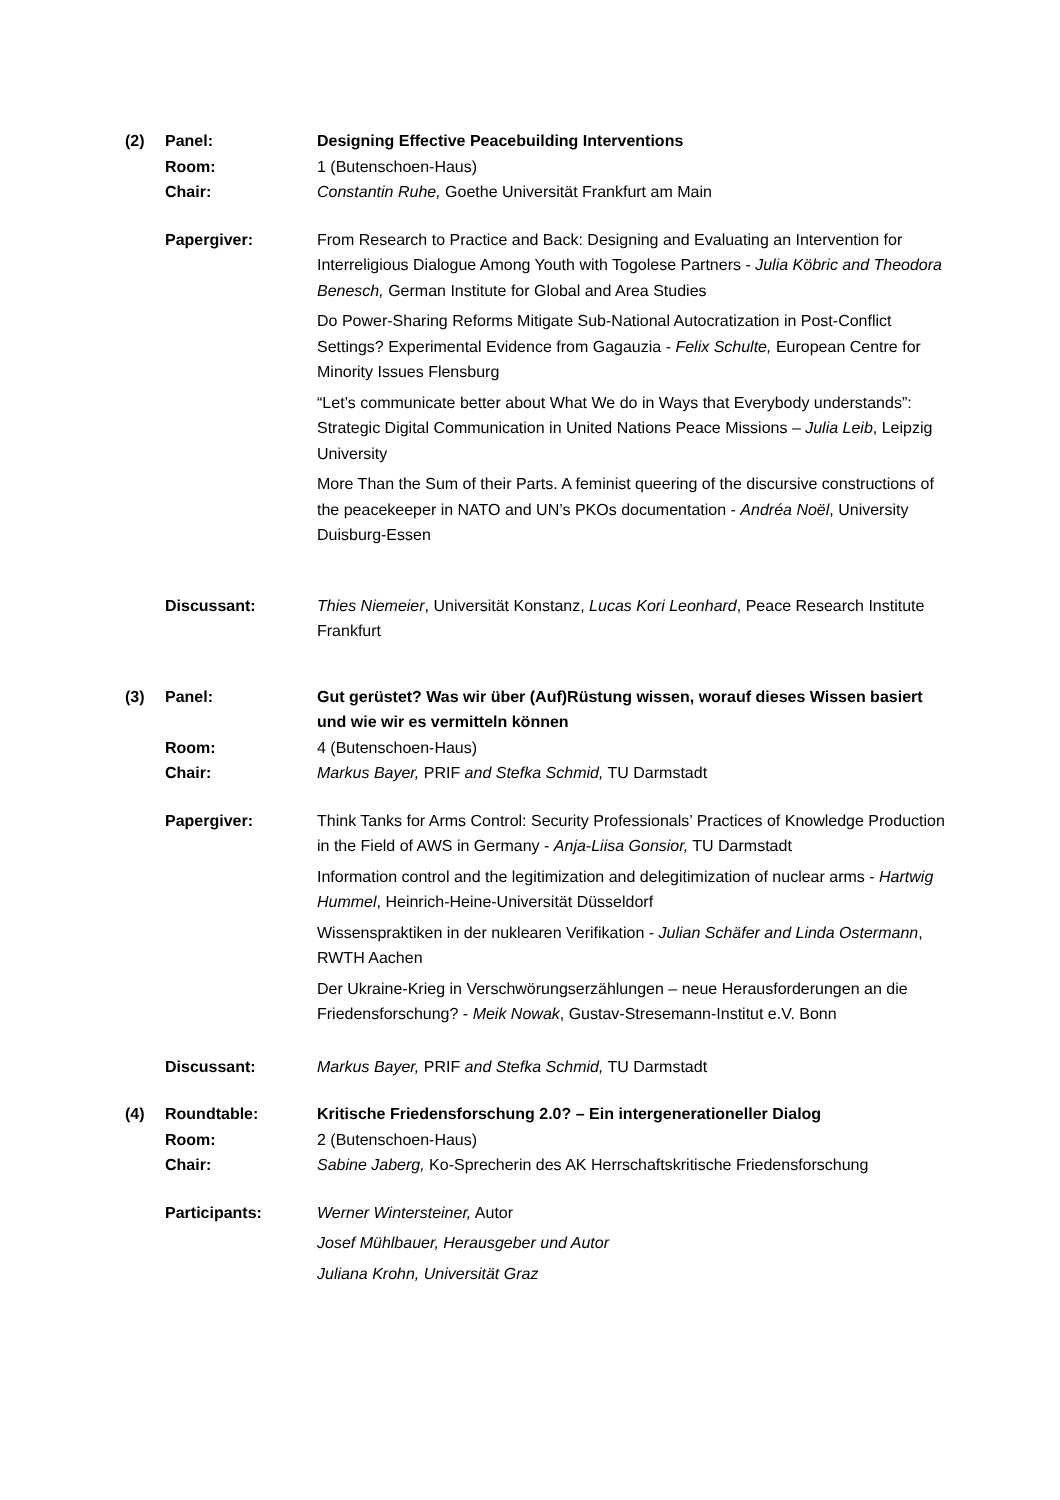(2) Panel: Designing Effective Peacebuilding Interventions
Room: 1 (Butenschoen-Haus)
Chair: Constantin Ruhe, Goethe Universität Frankfurt am Main
Papergiver: From Research to Practice and Back: Designing and Evaluating an Intervention for Interreligious Dialogue Among Youth with Togolese Partners - Julia Köbric and Theodora Benesch, German Institute for Global and Area Studies
Do Power-Sharing Reforms Mitigate Sub-National Autocratization in Post-Conflict Settings? Experimental Evidence from Gagauzia - Felix Schulte, European Centre for Minority Issues Flensburg
“Let’s communicate better about What We do in Ways that Everybody understands”: Strategic Digital Communication in United Nations Peace Missions – Julia Leib, Leipzig University
More Than the Sum of their Parts. A feminist queering of the discursive constructions of the peacekeeper in NATO and UN’s PKOs documentation - Andréa Noël, University Duisburg-Essen
Discussant: Thies Niemeier, Universität Konstanz, Lucas Kori Leonhard, Peace Research Institute Frankfurt
(3) Panel: Gut gerüstet? Was wir über (Auf)Rüstung wissen, worauf dieses Wissen basiert und wie wir es vermitteln können
Room: 4 (Butenschoen-Haus)
Chair: Markus Bayer, PRIF and Stefka Schmid, TU Darmstadt
Papergiver: Think Tanks for Arms Control: Security Professionals’ Practices of Knowledge Production in the Field of AWS in Germany - Anja-Liisa Gonsior, TU Darmstadt
Information control and the legitimization and delegitimization of nuclear arms - Hartwig Hummel, Heinrich-Heine-Universität Düsseldorf
Wissenspraktiken in der nuklearen Verifikation - Julian Schäfer and Linda Ostermann, RWTH Aachen
Der Ukraine-Krieg in Verschwörungserzählungen – neue Herausforderungen an die Friedensforschung? - Meik Nowak, Gustav-Stresemann-Institut e.V. Bonn
Discussant: Markus Bayer, PRIF and Stefka Schmid, TU Darmstadt
(4) Roundtable: Kritische Friedensforschung 2.0? – Ein intergenerationeller Dialog
Room: 2 (Butenschoen-Haus)
Chair: Sabine Jaberg, Ko-Sprecherin des AK Herrschaftskritische Friedensforschung
Participants: Werner Wintersteiner, Autor
Josef Mühlbauer, Herausgeber und Autor
Juliana Krohn, Universität Graz